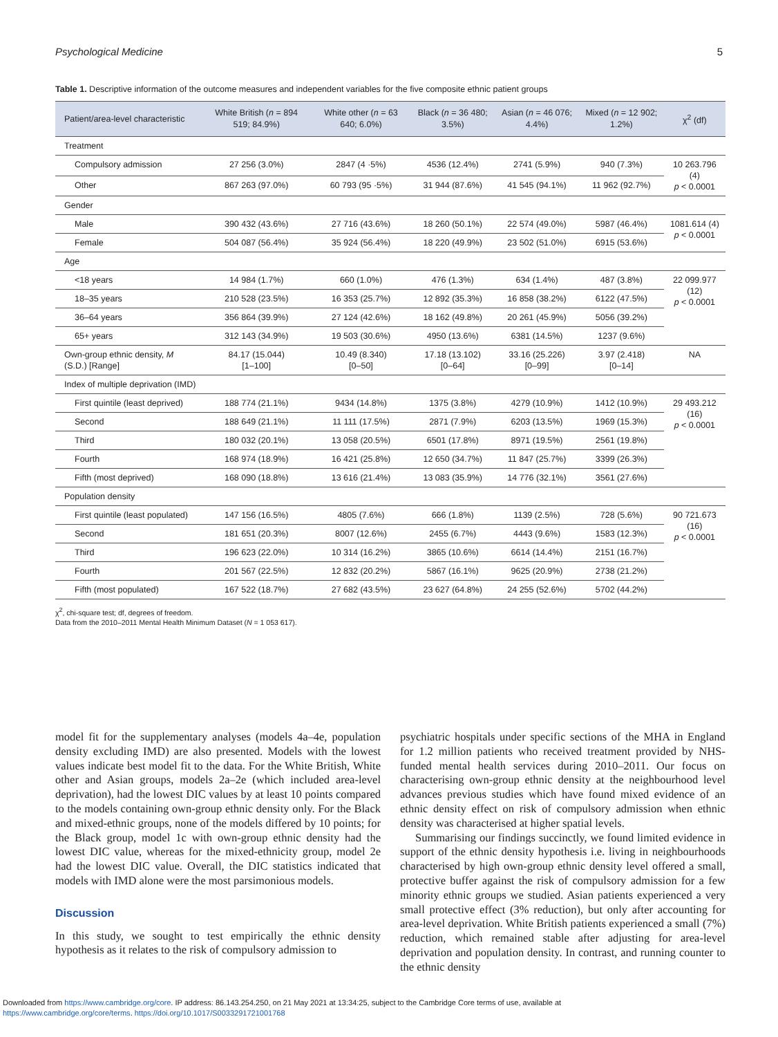Psychological Medicine 5
Table 1. Descriptive information of the outcome measures and independent variables for the five composite ethnic patient groups
| Patient/area-level characteristic | White British ( n = 894 519; 84.9%) | White other ( n = 63 640; 6.0%) | Black ( n = 36 480; 3.5%) | Asian ( n = 46 076; 4.4%) | Mixed ( n = 12 902; 1.2%) | χ<sup>2</sup> (df) |
| --- | --- | --- | --- | --- | --- | --- |
| Treatment | | | | | | |
| Compulsory admission | 27 256 (3.0%) | 2847 (4 ·5%) | 4536 (12.4%) | 2741 (5.9%) | 940 (7.3%) | 10 263.796 (4) p < 0.0001 |
| Other | 867 263 (97.0%) | 60 793 (95 ·5%) | 31 944 (87.6%) | 41 545 (94.1%) | 11 962 (92.7%) | |
| Gender | | | | | | |
| Male | 390 432 (43.6%) | 27 716 (43.6%) | 18 260 (50.1%) | 22 574 (49.0%) | 5987 (46.4%) | 1081.614 (4) p < 0.0001 |
| Female | 504 087 (56.4%) | 35 924 (56.4%) | 18 220 (49.9%) | 23 502 (51.0%) | 6915 (53.6%) | |
| Age | | | | | | |
| <18 years | 14 984 (1.7%) | 660 (1.0%) | 476 (1.3%) | 634 (1.4%) | 487 (3.8%) | 22 099.977 (12) p < 0.0001 |
| 18–35 years | 210 528 (23.5%) | 16 353 (25.7%) | 12 892 (35.3%) | 16 858 (38.2%) | 6122 (47.5%) | |
| 36–64 years | 356 864 (39.9%) | 27 124 (42.6%) | 18 162 (49.8%) | 20 261 (45.9%) | 5056 (39.2%) | |
| 65+ years | 312 143 (34.9%) | 19 503 (30.6%) | 4950 (13.6%) | 6381 (14.5%) | 1237 (9.6%) | |
| Own-group ethnic density, M (S.D.) [Range] | 84.17 (15.044) [1–100] | 10.49 (8.340) [0–50] | 17.18 (13.102) [0–64] | 33.16 (25.226) [0–99] | 3.97 (2.418) [0–14] | NA |
| Index of multiple deprivation (IMD) | | | | | | |
| First quintile (least deprived) | 188 774 (21.1%) | 9434 (14.8%) | 1375 (3.8%) | 4279 (10.9%) | 1412 (10.9%) | 29 493.212 (16) p < 0.0001 |
| Second | 188 649 (21.1%) | 11 111 (17.5%) | 2871 (7.9%) | 6203 (13.5%) | 1969 (15.3%) | |
| Third | 180 032 (20.1%) | 13 058 (20.5%) | 6501 (17.8%) | 8971 (19.5%) | 2561 (19.8%) | |
| Fourth | 168 974 (18.9%) | 16 421 (25.8%) | 12 650 (34.7%) | 11 847 (25.7%) | 3399 (26.3%) | |
| Fifth (most deprived) | 168 090 (18.8%) | 13 616 (21.4%) | 13 083 (35.9%) | 14 776 (32.1%) | 3561 (27.6%) | |
| Population density | | | | | | |
| First quintile (least populated) | 147 156 (16.5%) | 4805 (7.6%) | 666 (1.8%) | 1139 (2.5%) | 728 (5.6%) | 90 721.673 (16) p < 0.0001 |
| Second | 181 651 (20.3%) | 8007 (12.6%) | 2455 (6.7%) | 4443 (9.6%) | 1583 (12.3%) | |
| Third | 196 623 (22.0%) | 10 314 (16.2%) | 3865 (10.6%) | 6614 (14.4%) | 2151 (16.7%) | |
| Fourth | 201 567 (22.5%) | 12 832 (20.2%) | 5867 (16.1%) | 9625 (20.9%) | 2738 (21.2%) | |
| Fifth (most populated) | 167 522 (18.7%) | 27 682 (43.5%) | 23 627 (64.8%) | 24 255 (52.6%) | 5702 (44.2%) | |
χ<sup>2</sup>, chi-square test; df, degrees of freedom.
Data from the 2010–2011 Mental Health Minimum Dataset (N = 1 053 617).
model fit for the supplementary analyses (models 4a–4e, population density excluding IMD) are also presented. Models with the lowest values indicate best model fit to the data. For the White British, White other and Asian groups, models 2a–2e (which included area-level deprivation), had the lowest DIC values by at least 10 points compared to the models containing own-group ethnic density only. For the Black and mixed-ethnic groups, none of the models differed by 10 points; for the Black group, model 1c with own-group ethnic density had the lowest DIC value, whereas for the mixed-ethnicity group, model 2e had the lowest DIC value. Overall, the DIC statistics indicated that models with IMD alone were the most parsimonious models.
Discussion
In this study, we sought to test empirically the ethnic density hypothesis as it relates to the risk of compulsory admission to
psychiatric hospitals under specific sections of the MHA in England for 1.2 million patients who received treatment provided by NHS-funded mental health services during 2010–2011. Our focus on characterising own-group ethnic density at the neighbourhood level advances previous studies which have found mixed evidence of an ethnic density effect on risk of compulsory admission when ethnic density was characterised at higher spatial levels.
Summarising our findings succinctly, we found limited evidence in support of the ethnic density hypothesis i.e. living in neighbourhoods characterised by high own-group ethnic density level offered a small, protective buffer against the risk of compulsory admission for a few minority ethnic groups we studied. Asian patients experienced a very small protective effect (3% reduction), but only after accounting for area-level deprivation. White British patients experienced a small (7%) reduction, which remained stable after adjusting for area-level deprivation and population density. In contrast, and running counter to the ethnic density
Downloaded from https://www.cambridge.org/core. IP address: 86.143.254.250, on 21 May 2021 at 13:34:25, subject to the Cambridge Core terms of use, available at
https://www.cambridge.org/core/terms. https://doi.org/10.1017/S0033291721001768